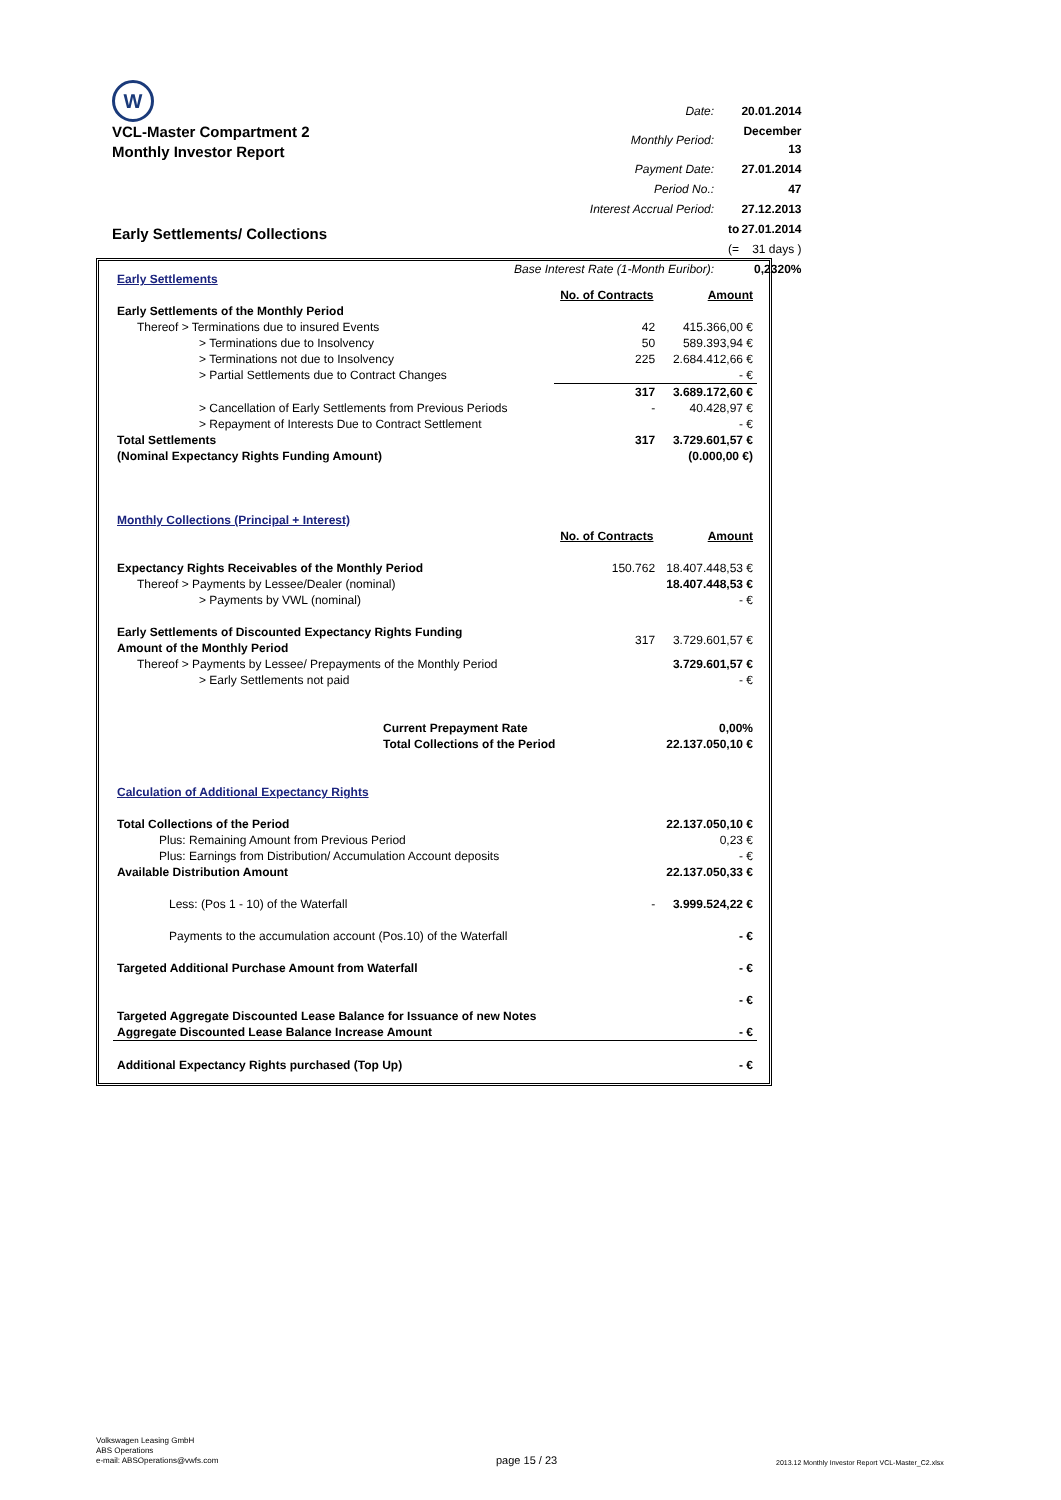W
VCL-Master Compartment 2
Monthly Investor Report
Early Settlements/ Collections
| Date: | | 20.01.2014 |
| Monthly Period: | | December 13 |
| Payment Date: | | 27.01.2014 |
| Period No.: | | 47 |
| Interest Accrual Period: | | 27.12.2013 |
| | to | 27.01.2014 |
| | (= | 31 days ) |
| Base Interest Rate (1-Month Euribor): | | 0,2320% |
| Early Settlements | | |
| | No. of Contracts | Amount |
| Early Settlements of the Monthly Period | | |
| Thereof > Terminations due to insured Events | 42 | 415.366,00 € |
| > Terminations due to Insolvency | 50 | 589.393,94 € |
| > Terminations not due to Insolvency | 225 | 2.684.412,66 € |
| > Partial Settlements due to Contract Changes | | - € |
| | 317 | 3.689.172,60 € |
| > Cancellation of Early Settlements from Previous Periods | - | 40.428,97 € |
| > Repayment of Interests Due to Contract Settlement | | - € |
| Total Settlements | 317 | 3.729.601,57 € |
| (Nominal Expectancy Rights Funding Amount) | | (0.000,00 €) |
| Monthly Collections (Principal + Interest) | | |
| | No. of Contracts | Amount |
| Expectancy Rights Receivables of the Monthly Period | 150.762 | 18.407.448,53 € |
| Thereof > Payments by Lessee/Dealer (nominal) | | 18.407.448,53 € |
| > Payments by VWL (nominal) | | - € |
| Early Settlements of Discounted Expectancy Rights Funding Amount of the Monthly Period | 317 | 3.729.601,57 € |
| Thereof > Payments by Lessee/ Prepayments of the Monthly Period | | 3.729.601,57 € |
| > Early Settlements not paid | | - € |
| Current Prepayment Rate | | 0,00% |
| Total Collections of the Period | | 22.137.050,10 € |
| Calculation of Additional Expectancy Rights | | |
| Total Collections of the Period | | 22.137.050,10 € |
| Plus: Remaining Amount from Previous Period | | 0,23 € |
| Plus: Earnings from Distribution/ Accumulation Account deposits | | - € |
| Available Distribution Amount | | 22.137.050,33 € |
| Less: (Pos 1 - 10) of the Waterfall | - | 3.999.524,22 € |
| Payments to the accumulation account (Pos.10) of the Waterfall | | - € |
| Targeted Additional Purchase Amount from Waterfall | | - € |
| | | - € |
| Targeted Aggregate Discounted Lease Balance for Issuance of new Notes | | |
| Aggregate Discounted Lease Balance Increase Amount | | - € |
| Additional Expectancy Rights purchased (Top Up) | | - € |
Volkswagen Leasing GmbH
ABS Operations
e-mail: ABSOperations@vwfs.com
page 15 / 23
2013.12 Monthly Investor Report VCL-Master_C2.xlsx